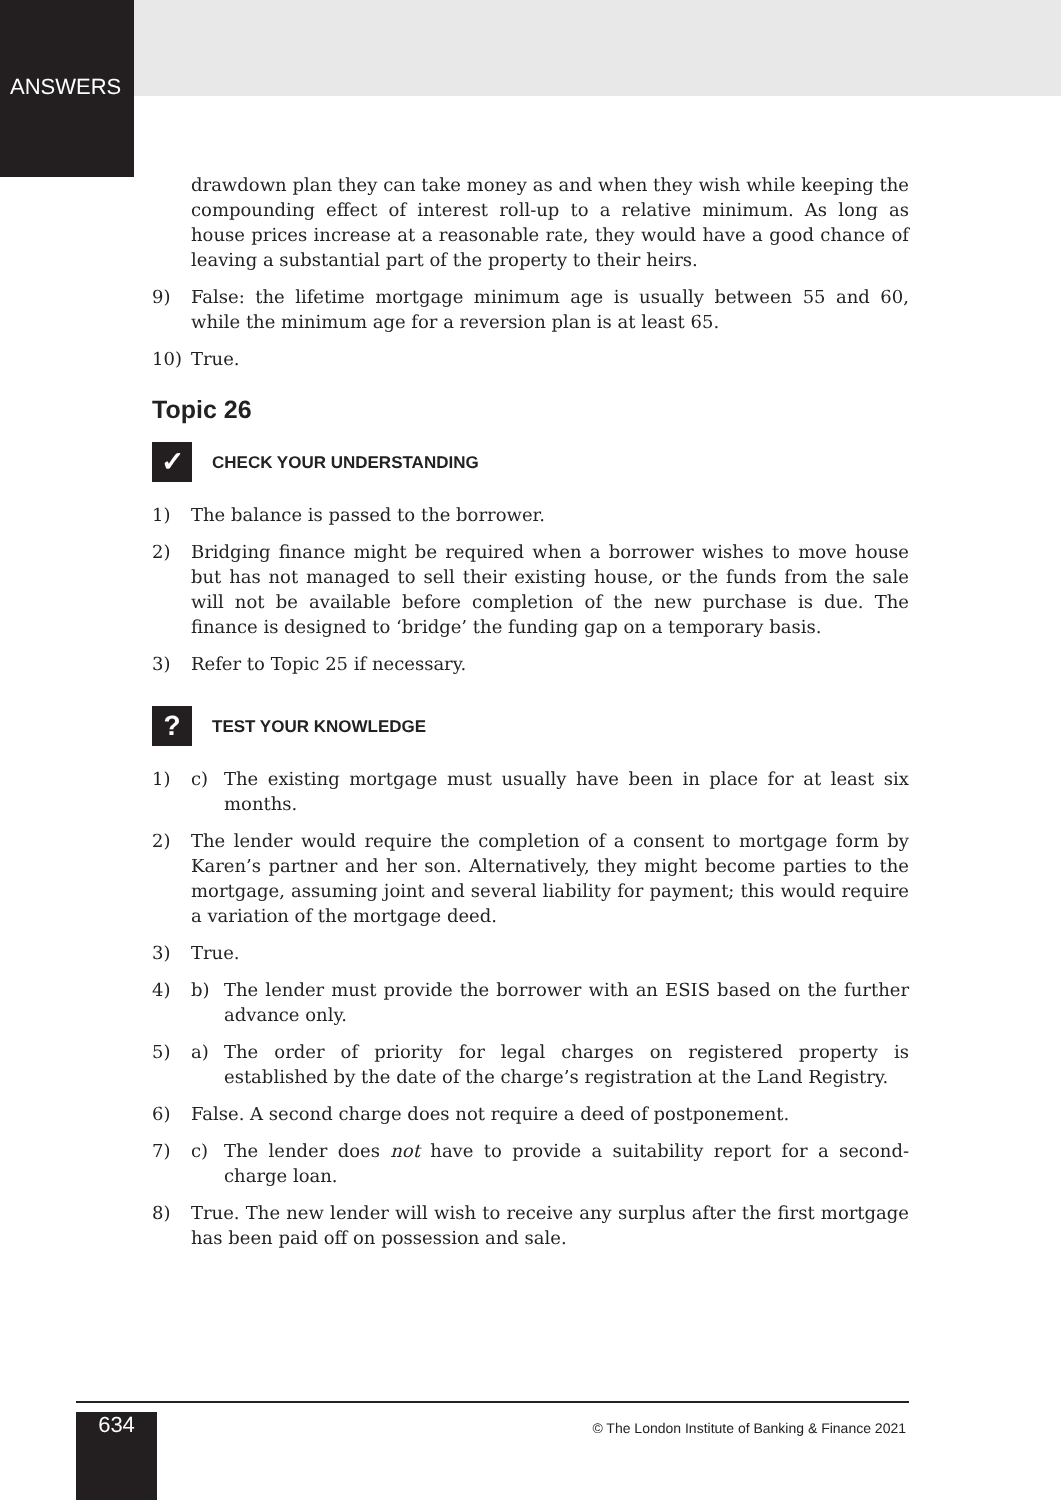ANSWERS
drawdown plan they can take money as and when they wish while keeping the compounding effect of interest roll-up to a relative minimum. As long as house prices increase at a reasonable rate, they would have a good chance of leaving a substantial part of the property to their heirs.
9) False: the lifetime mortgage minimum age is usually between 55 and 60, while the minimum age for a reversion plan is at least 65.
10) True.
Topic 26
✓ CHECK YOUR UNDERSTANDING
1) The balance is passed to the borrower.
2) Bridging finance might be required when a borrower wishes to move house but has not managed to sell their existing house, or the funds from the sale will not be available before completion of the new purchase is due. The finance is designed to ‘bridge’ the funding gap on a temporary basis.
3) Refer to Topic 25 if necessary.
? TEST YOUR KNOWLEDGE
1) c) The existing mortgage must usually have been in place for at least six months.
2) The lender would require the completion of a consent to mortgage form by Karen’s partner and her son. Alternatively, they might become parties to the mortgage, assuming joint and several liability for payment; this would require a variation of the mortgage deed.
3) True.
4) b) The lender must provide the borrower with an ESIS based on the further advance only.
5) a) The order of priority for legal charges on registered property is established by the date of the charge’s registration at the Land Registry.
6) False. A second charge does not require a deed of postponement.
7) c) The lender does not have to provide a suitability report for a second-charge loan.
8) True. The new lender will wish to receive any surplus after the first mortgage has been paid off on possession and sale.
634
© The London Institute of Banking & Finance 2021